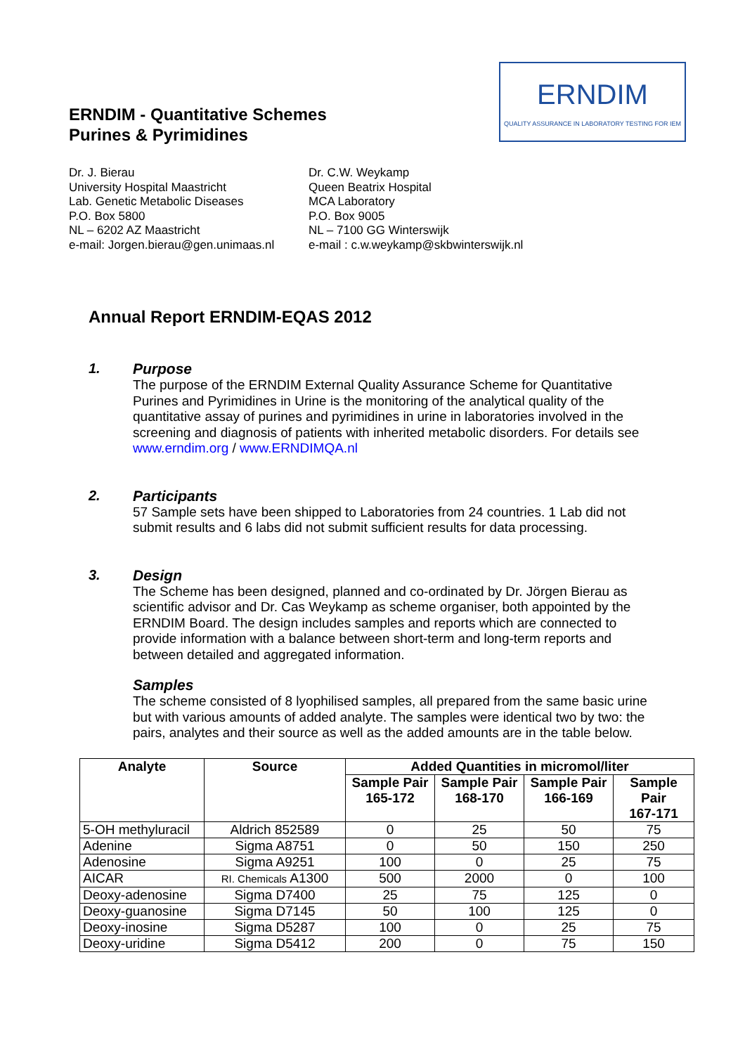ERNDIM - Quantitative Schemes
Purines & Pyrimidines
ERNDIM
QUALITY ASSURANCE IN LABORATORY TESTING FOR IEM
Dr. J. Bierau
University Hospital Maastricht
Lab. Genetic Metabolic Diseases
P.O. Box 5800
NL – 6202 AZ Maastricht
e-mail: Jorgen.bierau@gen.unimaas.nl
Dr. C.W. Weykamp
Queen Beatrix Hospital
MCA Laboratory
P.O. Box 9005
NL – 7100 GG Winterswijk
e-mail : c.w.weykamp@skbwinterswijk.nl
Annual Report ERNDIM-EQAS 2012
1.
Purpose
The purpose of the ERNDIM External Quality Assurance Scheme for Quantitative Purines and Pyrimidines in Urine is the monitoring of the analytical quality of the quantitative assay of purines and pyrimidines in urine in laboratories involved in the screening and diagnosis of patients with inherited metabolic disorders. For details see www.erndim.org / www.ERNDIMQA.nl
2.
Participants
57 Sample sets have been shipped to Laboratories from 24 countries. 1 Lab did not submit results and 6 labs did not submit sufficient results for data processing.
3.
Design
The Scheme has been designed, planned and co-ordinated by Dr. Jörgen Bierau as scientific advisor and Dr. Cas Weykamp as scheme organiser, both appointed by the ERNDIM Board. The design includes samples and reports which are connected to provide information with a balance between short-term and long-term reports and between detailed and aggregated information.
Samples
The scheme consisted of 8 lyophilised samples, all prepared from the same basic urine but with various amounts of added analyte. The samples were identical two by two: the pairs, analytes and their source as well as the added amounts are in the table below.
| Analyte | Source | Added Quantities in micromol/liter | | | |
| --- | --- | --- | --- | --- | --- |
| | | Sample Pair 165-172 | Sample Pair 168-170 | Sample Pair 166-169 | Sample Pair 167-171 |
| 5-OH methyluracil | Aldrich 852589 | 0 | 25 | 50 | 75 |
| Adenine | Sigma A8751 | 0 | 50 | 150 | 250 |
| Adenosine | Sigma A9251 | 100 | 0 | 25 | 75 |
| AICAR | RI. Chemicals A1300 | 500 | 2000 | 0 | 100 |
| Deoxy-adenosine | Sigma D7400 | 25 | 75 | 125 | 0 |
| Deoxy-guanosine | Sigma D7145 | 50 | 100 | 125 | 0 |
| Deoxy-inosine | Sigma D5287 | 100 | 0 | 25 | 75 |
| Deoxy-uridine | Sigma D5412 | 200 | 0 | 75 | 150 |